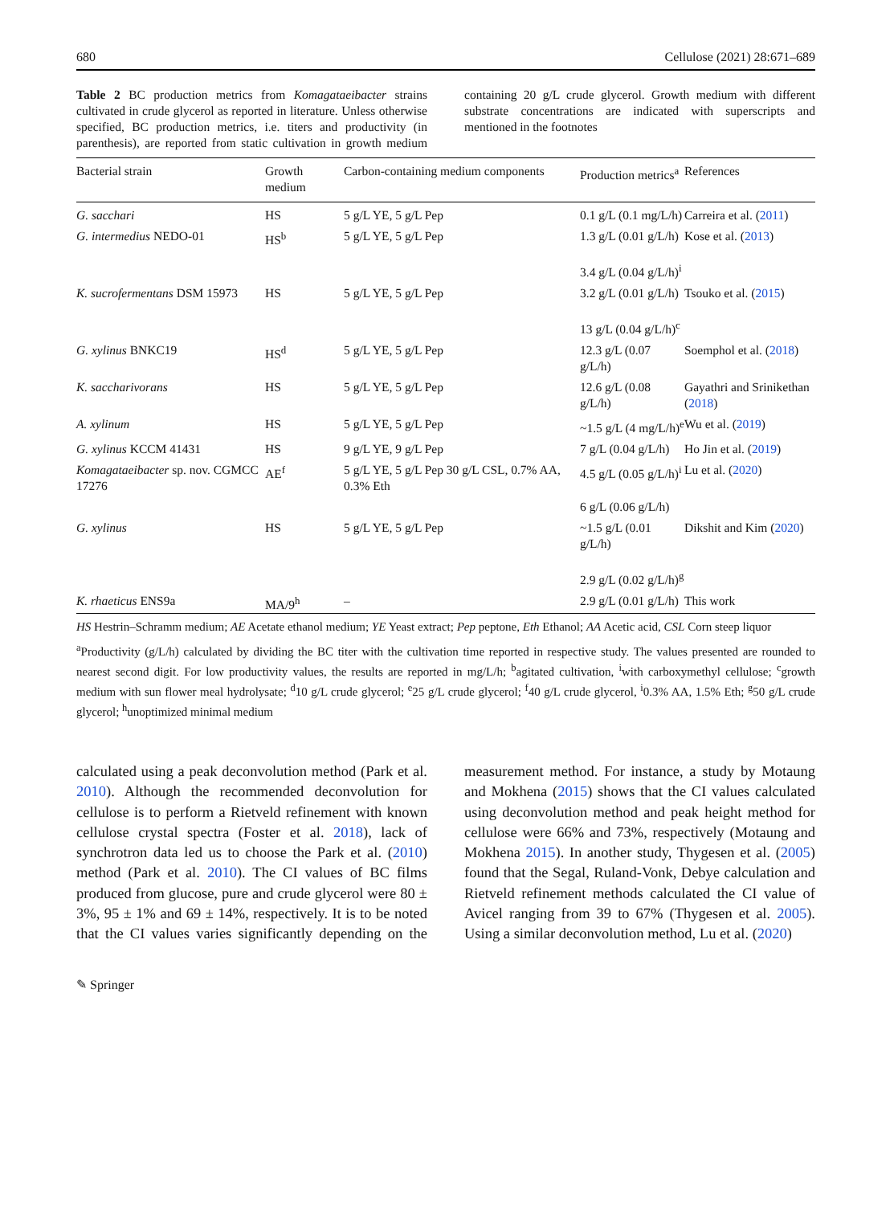680 Cellulose (2021) 28:671–689
Table 2 BC production metrics from Komagataeibacter strains cultivated in crude glycerol as reported in literature. Unless otherwise specified, BC production metrics, i.e. titers and productivity (in parenthesis), are reported from static cultivation in growth medium containing 20 g/L crude glycerol. Growth medium with different substrate concentrations are indicated with superscripts and mentioned in the footnotes
| Bacterial strain | Growth medium | Carbon-containing medium components | Production metrics<sup>a</sup> | References |
| --- | --- | --- | --- | --- |
| G. sacchari | HS | 5 g/L YE, 5 g/L Pep | 0.1 g/L (0.1 mg/L/h) | Carreira et al. ( 2011 ) |
| G. intermedius NEDO-01 | HS<sup>b</sup> | 5 g/L YE, 5 g/L Pep | 1.3 g/L (0.01 g/L/h) 3.4 g/L (0.04 g/L/h)<sup>i</sup> | Kose et al. ( 2013 ) |
| K. sucrofermentans DSM 15973 | HS | 5 g/L YE, 5 g/L Pep | 3.2 g/L (0.01 g/L/h) 13 g/L (0.04 g/L/h)<sup>c</sup> | Tsouko et al. ( 2015 ) |
| G. xylinus BNKC19 | HS<sup>d</sup> | 5 g/L YE, 5 g/L Pep | 12.3 g/L (0.07 g/L/h) | Soemphol et al. ( 2018 ) |
| K. saccharivorans | HS | 5 g/L YE, 5 g/L Pep | 12.6 g/L (0.08 g/L/h) | Gayathri and Srinikethan ( 2018 ) |
| A. xylinum | HS | 5 g/L YE, 5 g/L Pep | ~1.5 g/L (4 mg/L/h)<sup>e</sup> | Wu et al. ( 2019 ) |
| G. xylinus KCCM 41431 | HS | 9 g/L YE, 9 g/L Pep | 7 g/L (0.04 g/L/h) | Ho Jin et al. ( 2019 ) |
| Komagataeibacter sp. nov. CGMCC 17276 | AE<sup>f</sup> | 5 g/L YE, 5 g/L Pep 30 g/L CSL, 0.7% AA, 0.3% Eth | 4.5 g/L (0.05 g/L/h)<sup>i</sup> 6 g/L (0.06 g/L/h) | Lu et al. ( 2020 ) |
| G. xylinus | HS | 5 g/L YE, 5 g/L Pep | ~1.5 g/L (0.01 g/L/h) 2.9 g/L (0.02 g/L/h)<sup>g</sup> | Dikshit and Kim ( 2020 ) |
| K. rhaeticus ENS9a | MA/9<sup>h</sup> | – | 2.9 g/L (0.01 g/L/h) | This work |
HS Hestrin–Schramm medium; AE Acetate ethanol medium; YE Yeast extract; Pep peptone, Eth Ethanol; AA Acetic acid, CSL Corn steep liquor
<sup>a</sup> Productivity (g/L/h) calculated by dividing the BC titer with the cultivation time reported in respective study. The values presented are rounded to nearest second digit. For low productivity values, the results are reported in mg/L/h; <sup>b</sup>agitated cultivation, <sup>i</sup>with carboxymethyl cellulose; <sup>c</sup>growth medium with sun flower meal hydrolysate; <sup>d</sup>10 g/L crude glycerol; <sup>e</sup>25 g/L crude glycerol; <sup>f</sup>40 g/L crude glycerol, <sup>i</sup>0.3% AA, 1.5% Eth; <sup>g</sup>50 g/L crude glycerol; <sup>h</sup>unoptimized minimal medium
calculated using a peak deconvolution method (Park et al. 2010). Although the recommended deconvolution for cellulose is to perform a Rietveld refinement with known cellulose crystal spectra (Foster et al. 2018), lack of synchrotron data led us to choose the Park et al. (2010) method (Park et al. 2010). The CI values of BC films produced from glucose, pure and crude glycerol were 80 ± 3%, 95 ± 1% and 69 ± 14%, respectively. It is to be noted that the CI values varies significantly depending on the measurement method. For instance, a study by Motaung and Mokhena (2015) shows that the CI values calculated using deconvolution method and peak height method for cellulose were 66% and 73%, respectively (Motaung and Mokhena 2015). In another study, Thygesen et al. (2005) found that the Segal, Ruland-Vonk, Debye calculation and Rietveld refinement methods calculated the CI value of Avicel ranging from 39 to 67% (Thygesen et al. 2005). Using a similar deconvolution method, Lu et al. (2020)
✎ Springer